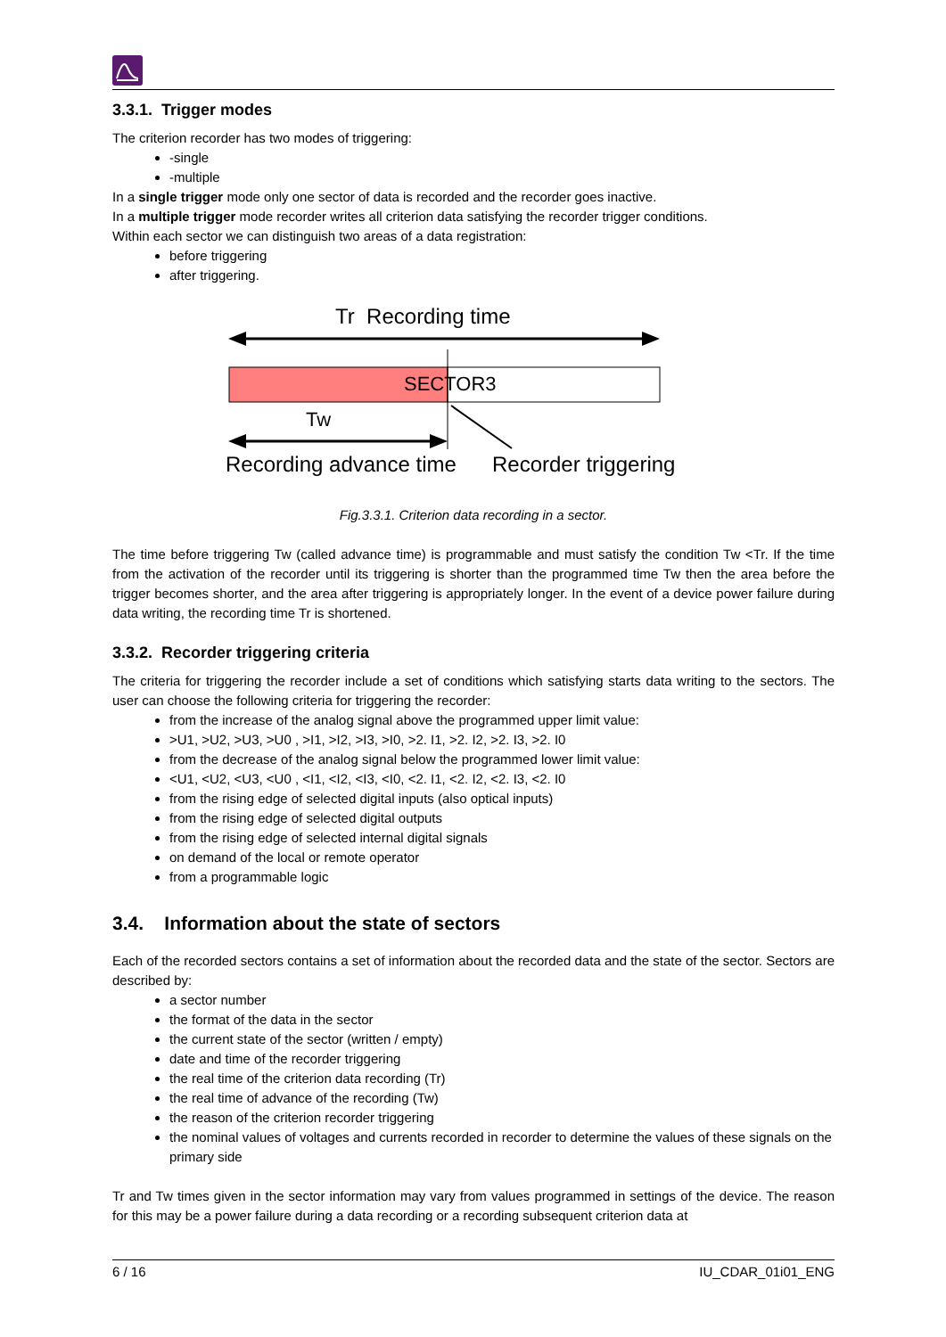3.3.1. Trigger modes
The criterion recorder has two modes of triggering:
-single
-multiple
In a single trigger mode only one sector of data is recorded and the recorder goes inactive.
In a multiple trigger mode recorder writes all criterion data satisfying the recorder trigger conditions.
Within each sector we can distinguish two areas of a data registration:
before triggering
after triggering.
Tr Recording time
SECTOR3
Tw
Recording advance time Recorder triggering
Fig.3.3.1. Criterion data recording in a sector.
The time before triggering Tw (called advance time) is programmable and must satisfy the condition Tw <Tr. If the time from the activation of the recorder until its triggering is shorter than the programmed time Tw then the area before the trigger becomes shorter, and the area after triggering is appropriately longer. In the event of a device power failure during data writing, the recording time Tr is shortened.
3.3.2. Recorder triggering criteria
The criteria for triggering the recorder include a set of conditions which satisfying starts data writing to the sectors. The user can choose the following criteria for triggering the recorder:
from the increase of the analog signal above the programmed upper limit value:
>U1, >U2, >U3, >U0 , >I1, >I2, >I3, >I0, >2. I1, >2. I2, >2. I3, >2. I0
from the decrease of the analog signal below the programmed lower limit value:
<U1, <U2, <U3, <U0 , <I1, <I2, <I3, <I0, <2. I1, <2. I2, <2. I3, <2. I0
from the rising edge of selected digital inputs (also optical inputs)
from the rising edge of selected digital outputs
from the rising edge of selected internal digital signals
on demand of the local or remote operator
from a programmable logic
3.4. Information about the state of sectors
Each of the recorded sectors contains a set of information about the recorded data and the state of the sector. Sectors are described by:
a sector number
the format of the data in the sector
the current state of the sector (written / empty)
date and time of the recorder triggering
the real time of the criterion data recording (Tr)
the real time of advance of the recording (Tw)
the reason of the criterion recorder triggering
the nominal values of voltages and currents recorded in recorder to determine the values of these signals on the primary side
Tr and Tw times given in the sector information may vary from values programmed in settings of the device. The reason for this may be a power failure during a data recording or a recording subsequent criterion data at
6 / 16 IU_CDAR_01i01_ENG